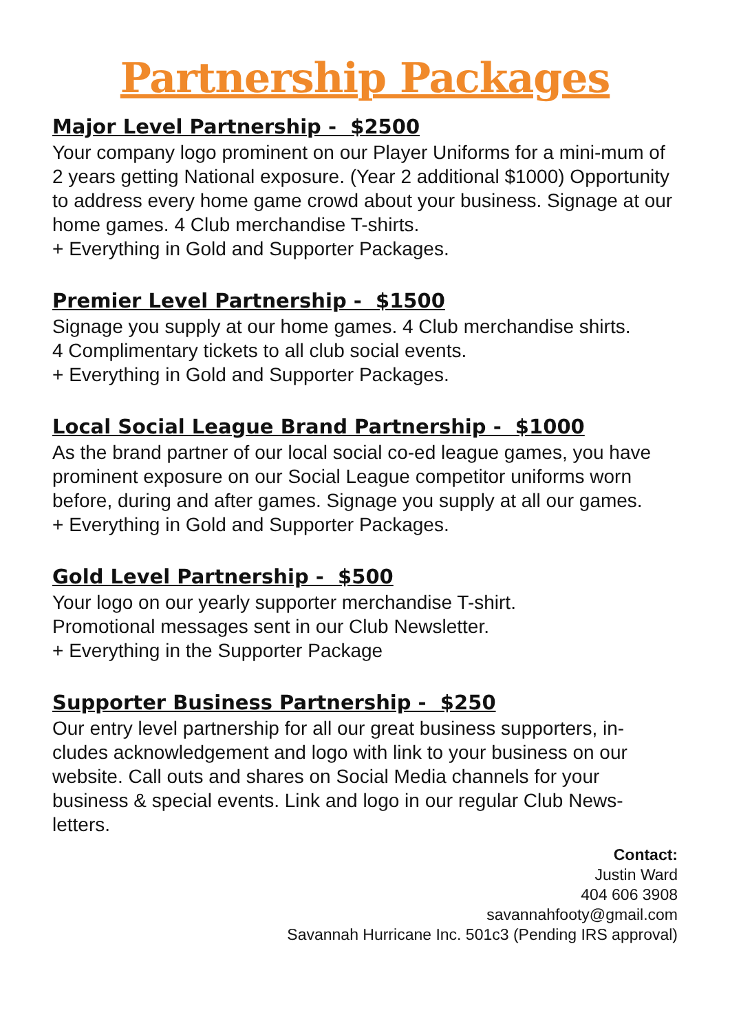Partnership Packages
Major Level Partnership - $2500
Your company logo prominent on our Player Uniforms for a mini-mum of 2 years getting National exposure. (Year 2 additional $1000) Opportunity to address every home game crowd about your business. Signage at our home games. 4 Club merchandise T-shirts.
+ Everything in Gold and Supporter Packages.
Premier Level Partnership - $1500
Signage you supply at our home games. 4 Club merchandise shirts.
4 Complimentary tickets to all club social events.
+ Everything in Gold and Supporter Packages.
Local Social League Brand Partnership - $1000
As the brand partner of our local social co-ed league games, you have prominent exposure on our Social League competitor uniforms worn before, during and after games. Signage you supply at all our games.
+ Everything in Gold and Supporter Packages.
Gold Level Partnership - $500
Your logo on our yearly supporter merchandise T-shirt.
Promotional messages sent in our Club Newsletter.
+ Everything in the Supporter Package
Supporter Business Partnership - $250
Our entry level partnership for all our great business supporters, in-cludes acknowledgement and logo with link to your business on our website. Call outs and shares on Social Media channels for your business & special events. Link and logo in our regular Club News-letters.
Contact:
Justin Ward
404 606 3908
savannahfooty@gmail.com
Savannah Hurricane Inc. 501c3 (Pending IRS approval)